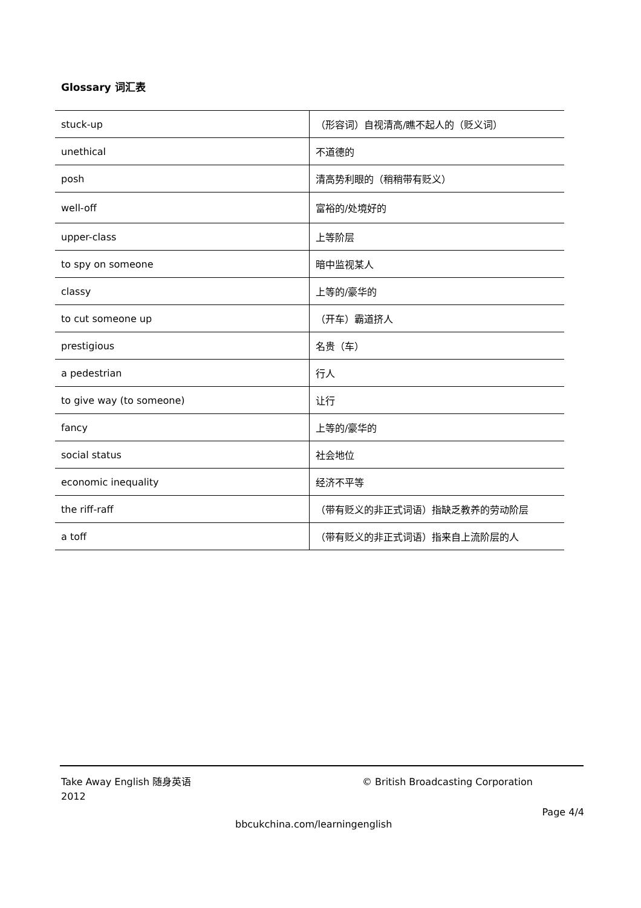Glossary 词汇表
| stuck-up | （形容词）自视清高/瞧不起人的（贬义词） |
| unethical | 不道德的 |
| posh | 清高势利眼的（稍稍带有贬义） |
| well-off | 富裕的/处境好的 |
| upper-class | 上等阶层 |
| to spy on someone | 暗中监视某人 |
| classy | 上等的/豪华的 |
| to cut someone up | （开车）霸道挤人 |
| prestigious | 名贵（车） |
| a pedestrian | 行人 |
| to give way (to someone) | 让行 |
| fancy | 上等的/豪华的 |
| social status | 社会地位 |
| economic inequality | 经济不平等 |
| the riff-raff | （带有贬义的非正式词语）指缺乏教养的劳动阶层 |
| a toff | （带有贬义的非正式词语）指来自上流阶层的人 |
Take Away English 随身英语
2012
© British Broadcasting Corporation
Page 4/4
bbcukchina.com/learningenglish